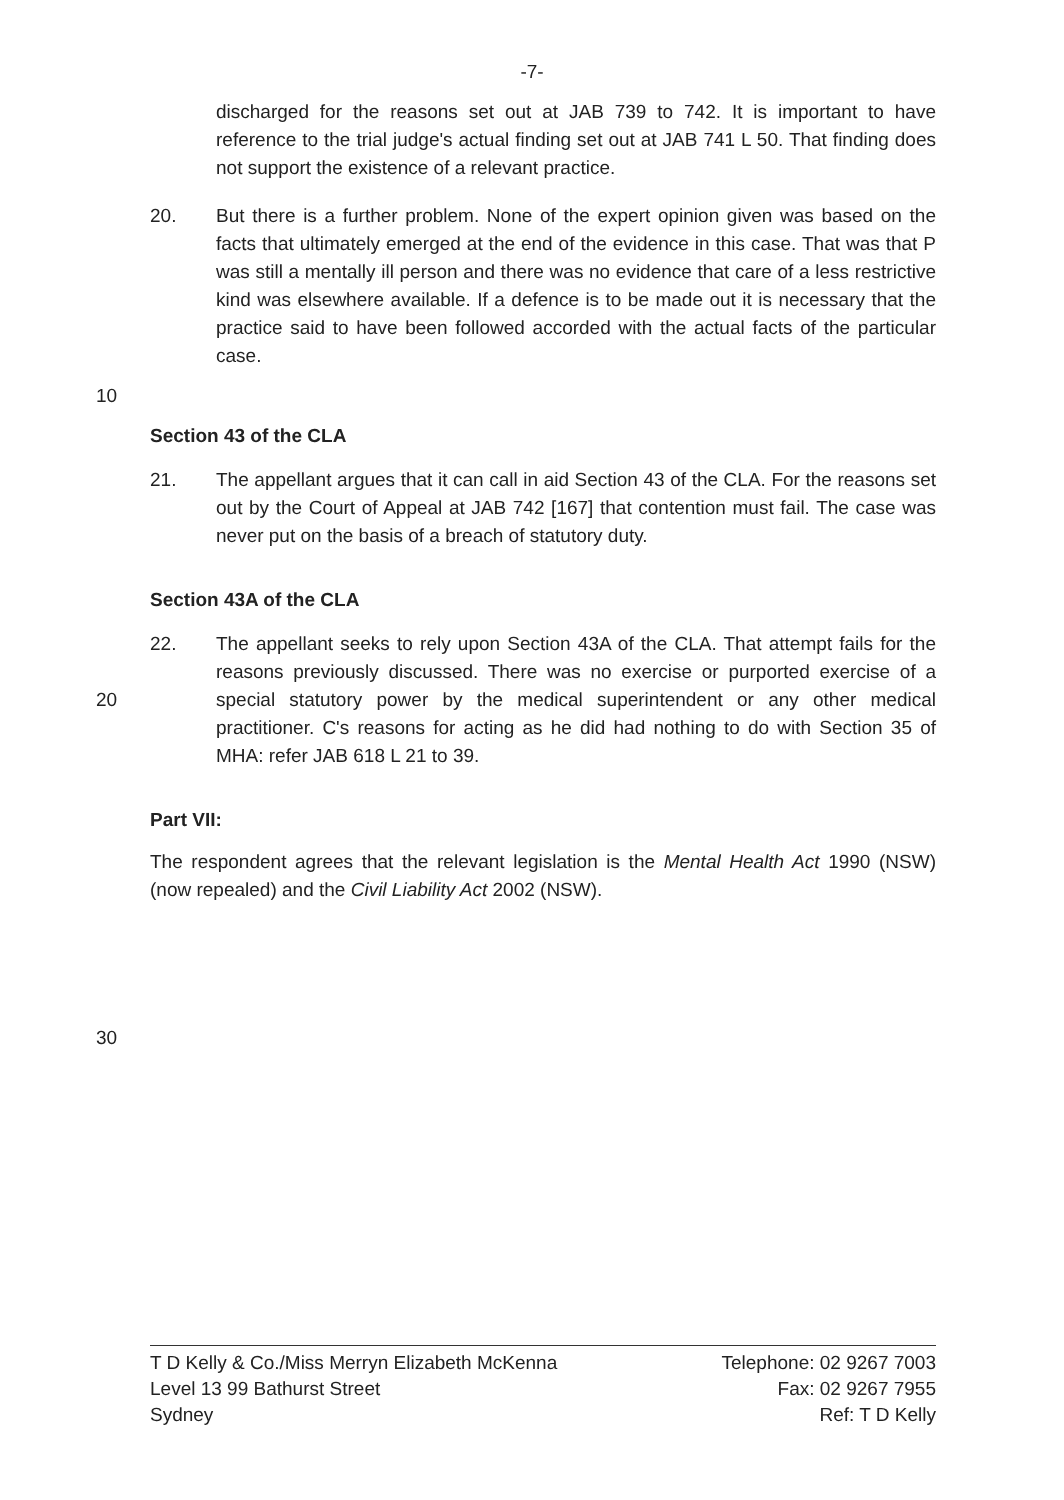-7-
discharged for the reasons set out at JAB 739 to 742. It is important to have reference to the trial judge's actual finding set out at JAB 741 L 50. That finding does not support the existence of a relevant practice.
20. But there is a further problem. None of the expert opinion given was based on the facts that ultimately emerged at the end of the evidence in this case. That was that P was still a mentally ill person and there was no evidence that care of a less restrictive kind was elsewhere available. If a defence is to be made out it is necessary that the practice said to have been followed accorded with the actual facts of the particular case.
10
Section 43 of the CLA
21. The appellant argues that it can call in aid Section 43 of the CLA. For the reasons set out by the Court of Appeal at JAB 742 [167] that contention must fail. The case was never put on the basis of a breach of statutory duty.
Section 43A of the CLA
20 22. The appellant seeks to rely upon Section 43A of the CLA. That attempt fails for the reasons previously discussed. There was no exercise or purported exercise of a special statutory power by the medical superintendent or any other medical practitioner. C's reasons for acting as he did had nothing to do with Section 35 of MHA: refer JAB 618 L 21 to 39.
Part VII:
The respondent agrees that the relevant legislation is the Mental Health Act 1990 (NSW) (now repealed) and the Civil Liability Act 2002 (NSW).
30
T D Kelly & Co./Miss Merryn Elizabeth McKenna
Level 13 99 Bathurst Street
Sydney
Telephone: 02 9267 7003
Fax: 02 9267 7955
Ref: T D Kelly